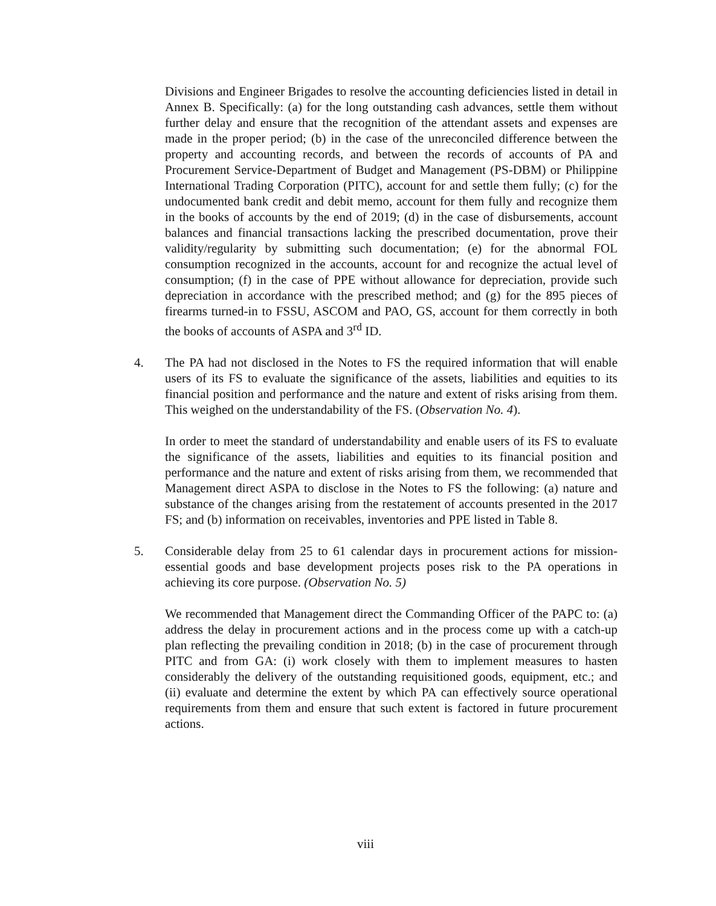Divisions and Engineer Brigades to resolve the accounting deficiencies listed in detail in Annex B. Specifically: (a) for the long outstanding cash advances, settle them without further delay and ensure that the recognition of the attendant assets and expenses are made in the proper period; (b) in the case of the unreconciled difference between the property and accounting records, and between the records of accounts of PA and Procurement Service-Department of Budget and Management (PS-DBM) or Philippine International Trading Corporation (PITC), account for and settle them fully; (c) for the undocumented bank credit and debit memo, account for them fully and recognize them in the books of accounts by the end of 2019; (d) in the case of disbursements, account balances and financial transactions lacking the prescribed documentation, prove their validity/regularity by submitting such documentation; (e) for the abnormal FOL consumption recognized in the accounts, account for and recognize the actual level of consumption; (f) in the case of PPE without allowance for depreciation, provide such depreciation in accordance with the prescribed method; and (g) for the 895 pieces of firearms turned-in to FSSU, ASCOM and PAO, GS, account for them correctly in both the books of accounts of ASPA and 3<sup>rd</sup> ID.
4. The PA had not disclosed in the Notes to FS the required information that will enable users of its FS to evaluate the significance of the assets, liabilities and equities to its financial position and performance and the nature and extent of risks arising from them. This weighed on the understandability of the FS. (Observation No. 4).
In order to meet the standard of understandability and enable users of its FS to evaluate the significance of the assets, liabilities and equities to its financial position and performance and the nature and extent of risks arising from them, we recommended that Management direct ASPA to disclose in the Notes to FS the following: (a) nature and substance of the changes arising from the restatement of accounts presented in the 2017 FS; and (b) information on receivables, inventories and PPE listed in Table 8.
5. Considerable delay from 25 to 61 calendar days in procurement actions for mission-essential goods and base development projects poses risk to the PA operations in achieving its core purpose. (Observation No. 5)
We recommended that Management direct the Commanding Officer of the PAPC to: (a) address the delay in procurement actions and in the process come up with a catch-up plan reflecting the prevailing condition in 2018; (b) in the case of procurement through PITC and from GA: (i) work closely with them to implement measures to hasten considerably the delivery of the outstanding requisitioned goods, equipment, etc.; and (ii) evaluate and determine the extent by which PA can effectively source operational requirements from them and ensure that such extent is factored in future procurement actions.
viii